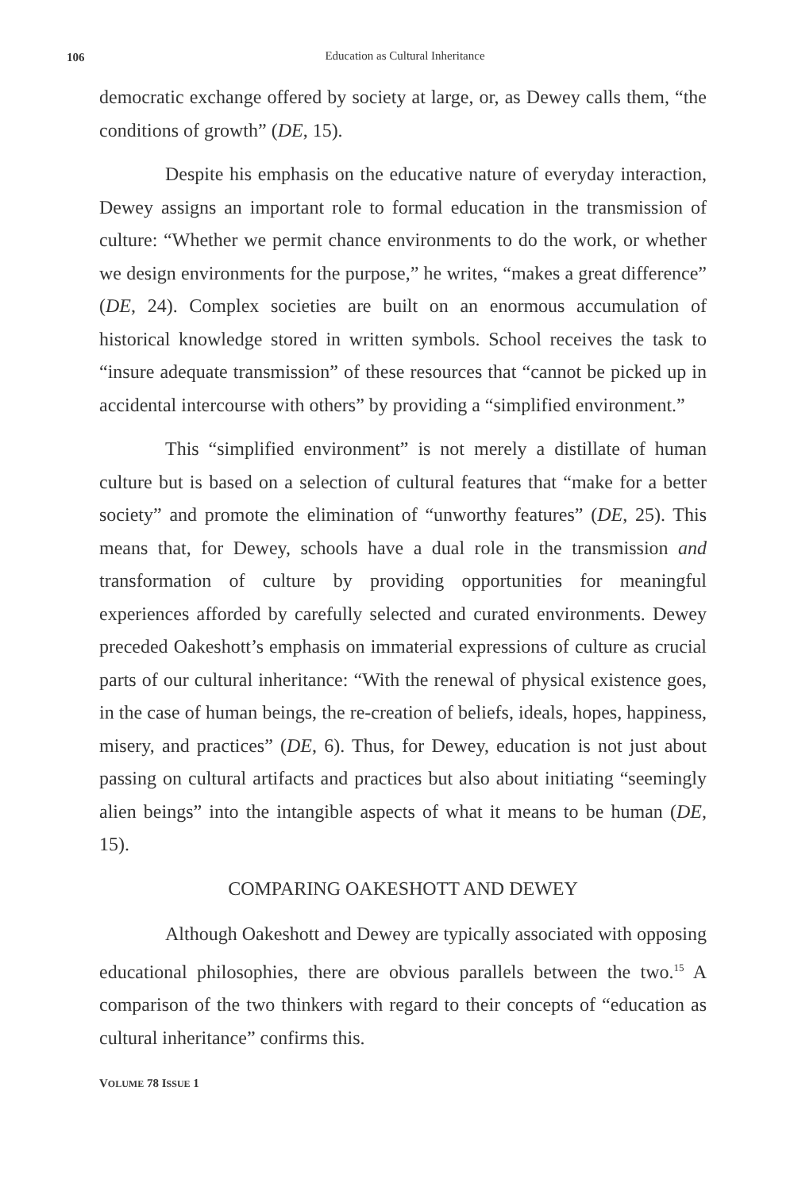106
Education as Cultural Inheritance
democratic exchange offered by society at large, or, as Dewey calls them, “the conditions of growth” (DE, 15).
Despite his emphasis on the educative nature of everyday interaction, Dewey assigns an important role to formal education in the transmission of culture: “Whether we permit chance environments to do the work, or whether we design environments for the purpose,” he writes, “makes a great difference” (DE, 24). Complex societies are built on an enormous accumulation of historical knowledge stored in written symbols. School receives the task to “insure adequate transmission” of these resources that “cannot be picked up in accidental intercourse with others” by providing a “simplified environment.”
This “simplified environment” is not merely a distillate of human culture but is based on a selection of cultural features that “make for a better society” and promote the elimination of “unworthy features” (DE, 25). This means that, for Dewey, schools have a dual role in the transmission and transformation of culture by providing opportunities for meaningful experiences afforded by carefully selected and curated environments. Dewey preceded Oakeshott’s emphasis on immaterial expressions of culture as crucial parts of our cultural inheritance: “With the renewal of physical existence goes, in the case of human beings, the re-creation of beliefs, ideals, hopes, happiness, misery, and practices” (DE, 6). Thus, for Dewey, education is not just about passing on cultural artifacts and practices but also about initiating “seemingly alien beings” into the intangible aspects of what it means to be human (DE, 15).
COMPARING OAKESHOTT AND DEWEY
Although Oakeshott and Dewey are typically associated with opposing educational philosophies, there are obvious parallels between the two.<sup>15</sup> A comparison of the two thinkers with regard to their concepts of “education as cultural inheritance” confirms this.
VOLUME 78 ISSUE 1